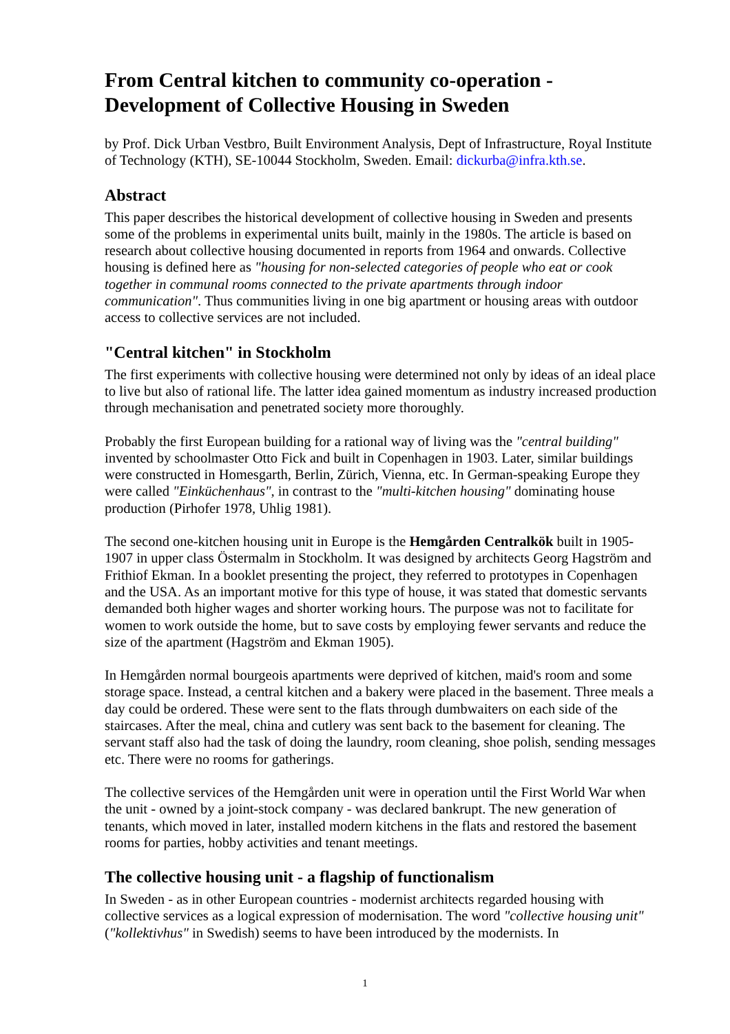From Central kitchen to community co-operation - Development of Collective Housing in Sweden
by Prof. Dick Urban Vestbro, Built Environment Analysis, Dept of Infrastructure, Royal Institute of Technology (KTH), SE-10044 Stockholm, Sweden. Email: dickurba@infra.kth.se.
Abstract
This paper describes the historical development of collective housing in Sweden and presents some of the problems in experimental units built, mainly in the 1980s. The article is based on research about collective housing documented in reports from 1964 and onwards. Collective housing is defined here as "housing for non-selected categories of people who eat or cook together in communal rooms connected to the private apartments through indoor communication". Thus communities living in one big apartment or housing areas with outdoor access to collective services are not included.
"Central kitchen" in Stockholm
The first experiments with collective housing were determined not only by ideas of an ideal place to live but also of rational life. The latter idea gained momentum as industry increased production through mechanisation and penetrated society more thoroughly.
Probably the first European building for a rational way of living was the "central building" invented by schoolmaster Otto Fick and built in Copenhagen in 1903. Later, similar buildings were constructed in Homesgarth, Berlin, Zürich, Vienna, etc. In German-speaking Europe they were called "Einküchenhaus", in contrast to the "multi-kitchen housing" dominating house production (Pirhofer 1978, Uhlig 1981).
The second one-kitchen housing unit in Europe is the Hemgården Centralkök built in 1905-1907 in upper class Östermalm in Stockholm. It was designed by architects Georg Hagström and Frithiof Ekman. In a booklet presenting the project, they referred to prototypes in Copenhagen and the USA. As an important motive for this type of house, it was stated that domestic servants demanded both higher wages and shorter working hours. The purpose was not to facilitate for women to work outside the home, but to save costs by employing fewer servants and reduce the size of the apartment (Hagström and Ekman 1905).
In Hemgården normal bourgeois apartments were deprived of kitchen, maid's room and some storage space. Instead, a central kitchen and a bakery were placed in the basement. Three meals a day could be ordered. These were sent to the flats through dumbwaiters on each side of the staircases. After the meal, china and cutlery was sent back to the basement for cleaning. The servant staff also had the task of doing the laundry, room cleaning, shoe polish, sending messages etc. There were no rooms for gatherings.
The collective services of the Hemgården unit were in operation until the First World War when the unit - owned by a joint-stock company - was declared bankrupt. The new generation of tenants, which moved in later, installed modern kitchens in the flats and restored the basement rooms for parties, hobby activities and tenant meetings.
The collective housing unit - a flagship of functionalism
In Sweden - as in other European countries - modernist architects regarded housing with collective services as a logical expression of modernisation. The word "collective housing unit" ("kollektivhus" in Swedish) seems to have been introduced by the modernists. In
1